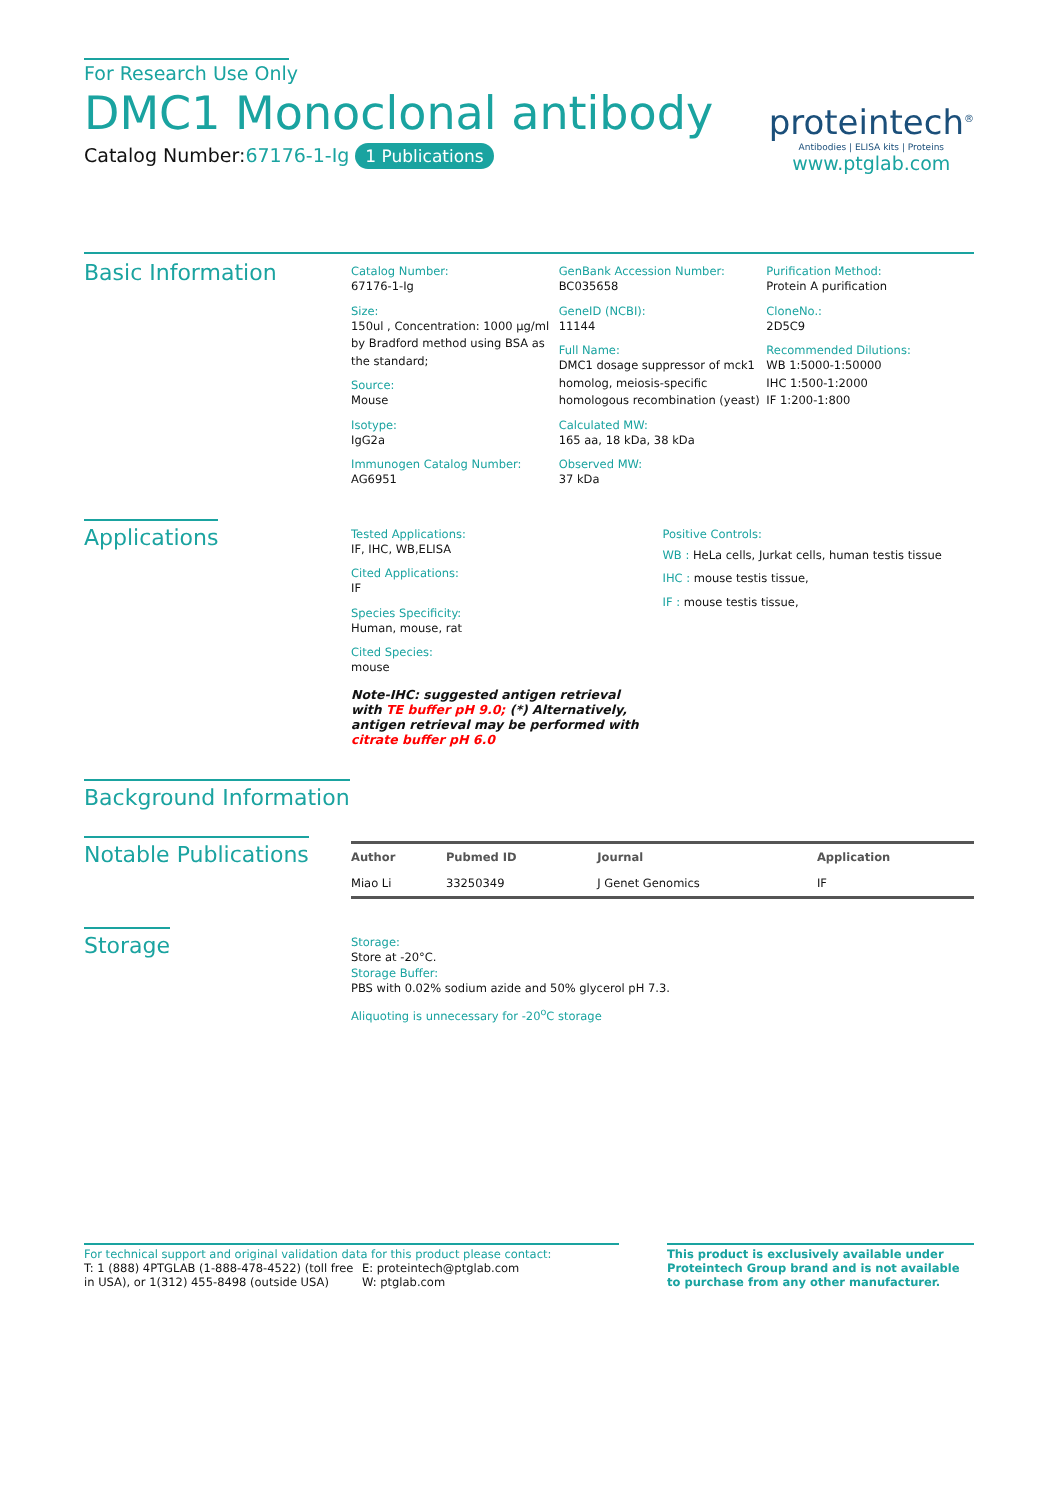For Research Use Only
DMC1 Monoclonal antibody
Catalog Number:67176-1-Ig 1 Publications
proteintech<sup>®</sup>
Antibodies | ELISA kits | Proteins
www.ptglab.com
Basic Information
Catalog Number:
67176-1-Ig
Size:
150ul , Concentration: 1000 μg/ml by Bradford method using BSA as the standard;
Source:
Mouse
Isotype:
IgG2a
Immunogen Catalog Number:
AG6951
GenBank Accession Number:
BC035658
GeneID (NCBI):
11144
Full Name:
DMC1 dosage suppressor of mck1 homolog, meiosis-specific homologous recombination (yeast)
Calculated MW:
165 aa, 18 kDa, 38 kDa
Observed MW:
37 kDa
Purification Method:
Protein A purification
CloneNo.:
2D5C9
Recommended Dilutions:
WB 1:5000-1:50000
IHC 1:500-1:2000
IF 1:200-1:800
Applications
Tested Applications:
IF, IHC, WB,ELISA
Cited Applications:
IF
Species Specificity:
Human, mouse, rat
Cited Species:
mouse
Note-IHC: suggested antigen retrieval with TE buffer pH 9.0; (*) Alternatively, antigen retrieval may be performed with citrate buffer pH 6.0
Positive Controls:
WB : HeLa cells, Jurkat cells, human testis tissue
IHC : mouse testis tissue,
IF : mouse testis tissue,
Background Information
Notable Publications
| Author | Pubmed ID | Journal | Application |
| --- | --- | --- | --- |
| Miao Li | 33250349 | J Genet Genomics | IF |
Storage
Storage:
Store at -20°C.
Storage Buffer:
PBS with 0.02% sodium azide and 50% glycerol pH 7.3.
Aliquoting is unnecessary for -20<sup>o</sup>C storage
For technical support and original validation data for this product please contact:
T: 1 (888) 4PTGLAB (1-888-478-4522) (toll free in USA), or 1(312) 455-8498 (outside USA)
E: proteintech@ptglab.com
W: ptglab.com
This product is exclusively available under Proteintech Group brand and is not available to purchase from any other manufacturer.